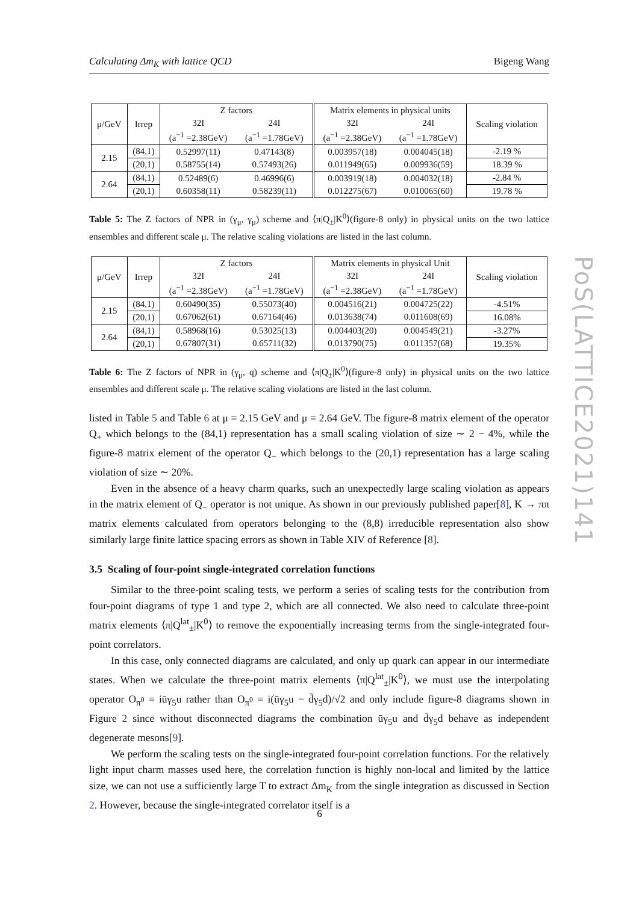Calculating Δm<sub>K</sub> with lattice QCD Bigeng Wang
| μ/GeV | Irrep | Z factors | | Matrix elements in physical units | | Scaling violation |
| --- | --- | --- | --- | --- | --- | --- |
| | | 32I | 24I | 32I | 24I | |
| | | (a<sup>−1</sup> =2.38GeV) | (a<sup>−1</sup> =1.78GeV) | (a<sup>−1</sup> =2.38GeV) | (a<sup>−1</sup> =1.78GeV) | |
| 2.15 | (84,1) | 0.52997(11) | 0.47143(8) | 0.003957(18) | 0.004045(18) | -2.19 % |
| | (20,1) | 0.58755(14) | 0.57493(26) | 0.011949(65) | 0.009936(59) | 18.39 % |
| 2.64 | (84,1) | 0.52489(6) | 0.46996(6) | 0.003919(18) | 0.004032(18) | -2.84 % |
| | (20,1) | 0.60358(11) | 0.58239(11) | 0.012275(67) | 0.010065(60) | 19.78 % |
Table 5: The Z factors of NPR in (γ<sub>μ</sub>, γ<sub>μ</sub>) scheme and ⟨π|Q<sub>±</sub>|K<sup>0</sup>⟩(figure-8 only) in physical units on the two lattice ensembles and different scale μ. The relative scaling violations are listed in the last column.
| μ/GeV | Irrep | Z factors | | Matrix elements in physical Unit | | Scaling violation |
| --- | --- | --- | --- | --- | --- | --- |
| | | 32I | 24I | 32I | 24I | |
| | | (a<sup>−1</sup> =2.38GeV) | (a<sup>−1</sup> =1.78GeV) | (a<sup>−1</sup> =2.38GeV) | (a<sup>−1</sup> =1.78GeV) | |
| 2.15 | (84,1) | 0.60490(35) | 0.55073(40) | 0.004516(21) | 0.004725(22) | -4.51% |
| | (20,1) | 0.67062(61) | 0.67164(46) | 0.013638(74) | 0.011608(69) | 16.08% |
| 2.64 | (84,1) | 0.58968(16) | 0.53025(13) | 0.004403(20) | 0.004549(21) | -3.27% |
| | (20,1) | 0.67807(31) | 0.65711(32) | 0.013790(75) | 0.011357(68) | 19.35% |
Table 6: The Z factors of NPR in (γ<sub>μ</sub>, q) scheme and ⟨π|Q<sub>±</sub>|K<sup>0</sup>⟩(figure-8 only) in physical units on the two lattice ensembles and different scale μ. The relative scaling violations are listed in the last column.
listed in Table 5 and Table 6 at μ = 2.15 GeV and μ = 2.64 GeV. The figure-8 matrix element of the operator Q<sub>+</sub> which belongs to the (84,1) representation has a small scaling violation of size ∼ 2 − 4%, while the figure-8 matrix element of the operator Q<sub>−</sub> which belongs to the (20,1) representation has a large scaling violation of size ∼ 20%.
Even in the absence of a heavy charm quarks, such an unexpectedly large scaling violation as appears in the matrix element of Q<sub>−</sub> operator is not unique. As shown in our previously published paper[8], K → ππ matrix elements calculated from operators belonging to the (8,8) irreducible representation also show similarly large finite lattice spacing errors as shown in Table XIV of Reference [8].
3.5 Scaling of four-point single-integrated correlation functions
Similar to the three-point scaling tests, we perform a series of scaling tests for the contribution from four-point diagrams of type 1 and type 2, which are all connected. We also need to calculate three-point matrix elements ⟨π|Q<sup>lat</sup><sub>±</sub>|K<sup>0</sup>⟩ to remove the exponentially increasing terms from the single-integrated four-point correlators.
In this case, only connected diagrams are calculated, and only up quark can appear in our intermediate states. When we calculate the three-point matrix elements ⟨π|Q<sup>lat</sup><sub>±</sub>|K<sup>0</sup>⟩, we must use the interpolating operator O<sub>π<sup>0</sup></sub> = iūγ<sub>5</sub>u rather than O<sub>π<sup>0</sup></sub> = i(ūγ<sub>5</sub>u − d̄γ<sub>5</sub>d)/√2 and only include figure-8 diagrams shown in Figure 2 since without disconnected diagrams the combination ūγ<sub>5</sub>u and d̄γ<sub>5</sub>d behave as independent degenerate mesons[9].
We perform the scaling tests on the single-integrated four-point correlation functions. For the relatively light input charm masses used here, the correlation function is highly non-local and limited by the lattice size, we can not use a sufficiently large T to extract Δm<sub>K</sub> from the single integration as discussed in Section 2. However, because the single-integrated correlator itself is a
PoS(LATTICE2021)141
6